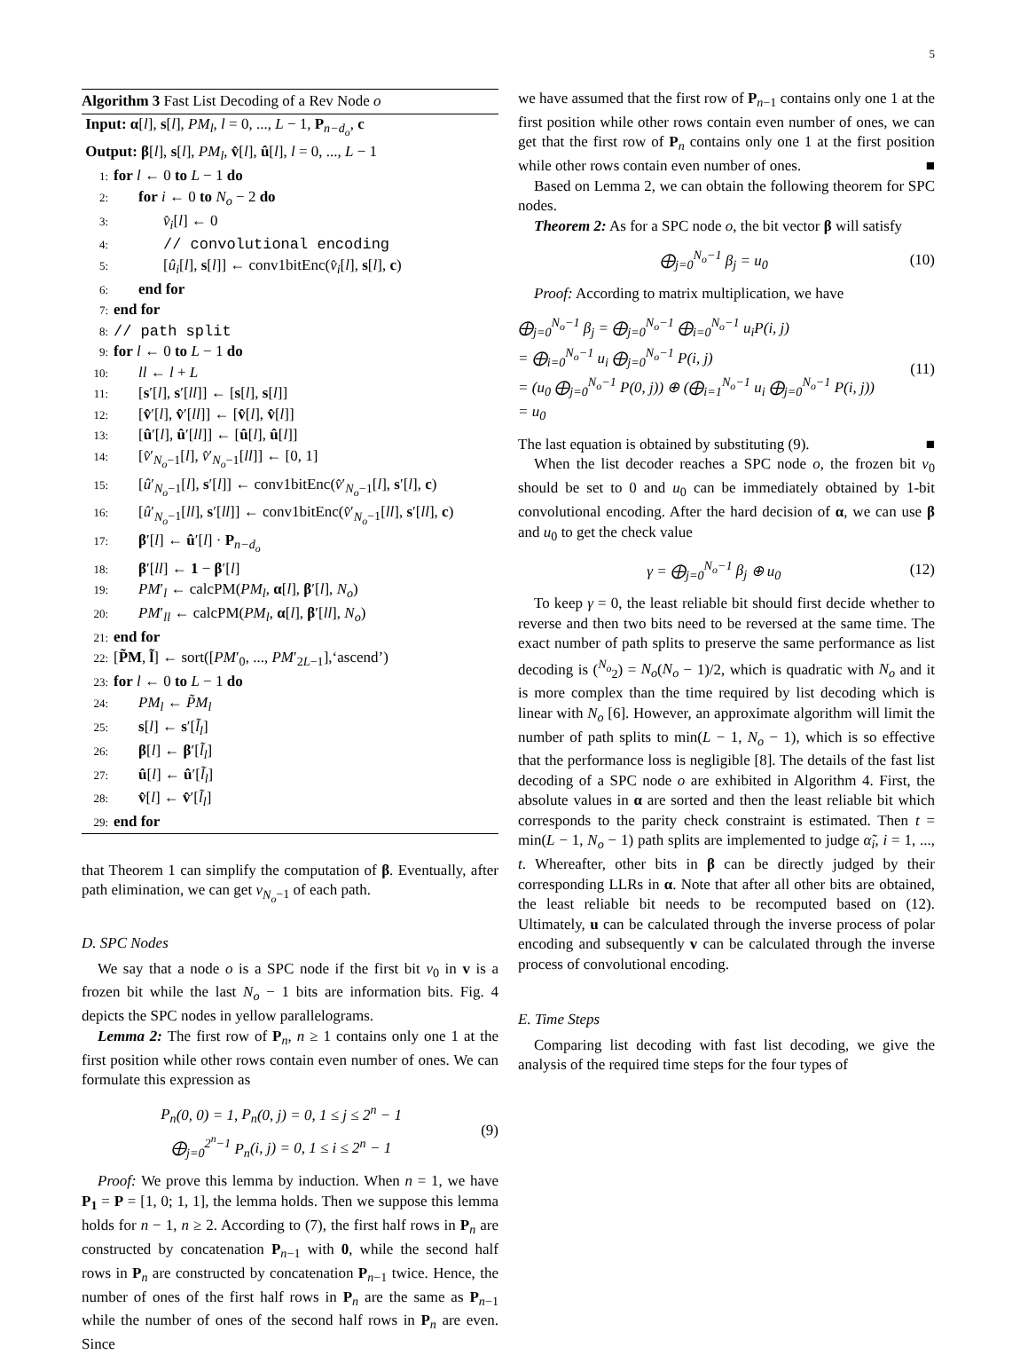5
Algorithm 3 Fast List Decoding of a Rev Node o
Input: α[l], s[l], PM<sub>l</sub>, l = 0, ..., L − 1, P<sub>n−d<sub>o</sub></sub>, c
Output: β[l], s[l], PM<sub>l</sub>, v̂[l], û[l], l = 0, ..., L − 1
1: for l ← 0 to L − 1 do
2: for i ← 0 to N<sub>o</sub> − 2 do
3: v̂<sub>i</sub>[l] ← 0
4: // convolutional encoding
5: [û<sub>i</sub>[l], s[l]] ← conv1bitEnc(v̂<sub>i</sub>[l], s[l], c)
6: end for
7: end for
8: // path split
9: for l ← 0 to L − 1 do
10: ll ← l + L
11: [s′[l], s′[ll]] ← [s[l], s[l]]
12: [v̂′[l], v̂′[ll]] ← [v̂[l], v̂[l]]
13: [û′[l], û′[ll]] ← [û[l], û[l]]
14: [v̂′<sub>N<sub>o</sub>−1</sub>[l], v̂′<sub>N<sub>o</sub>−1</sub>[ll]] ← [0, 1]
15: [û′<sub>N<sub>o</sub>−1</sub>[l], s′[l]] ← conv1bitEnc(v̂′<sub>N<sub>o</sub>−1</sub>[l], s′[l], c)
16: [û′<sub>N<sub>o</sub>−1</sub>[ll], s′[ll]] ← conv1bitEnc(v̂′<sub>N<sub>o</sub>−1</sub>[ll], s′[ll], c)
17: β′[l] ← û′[l] · P<sub>n−d<sub>o</sub></sub>
18: β′[ll] ← 1 − β′[l]
19: PM′<sub>l</sub> ← calcPM(PM<sub>l</sub>, α[l], β′[l], N<sub>o</sub>)
20: PM′<sub>ll</sub> ← calcPM(PM<sub>l</sub>, α[l], β′[ll], N<sub>o</sub>)
21: end for
22: [P̃M, l̃] ← sort([PM′<sub>0</sub>, ..., PM′<sub>2L−1</sub>],‘ascend’)
23: for l ← 0 to L − 1 do
24: PM<sub>l</sub> ← P̃M<sub>l</sub>
25: s[l] ← s′[l̃<sub>l</sub>]
26: β[l] ← β′[l̃<sub>l</sub>]
27: û[l] ← û′[l̃<sub>l</sub>]
28: v̂[l] ← v̂′[l̃<sub>l</sub>]
29: end for
that Theorem 1 can simplify the computation of β. Eventually, after path elimination, we can get v<sub>N<sub>o</sub>−1</sub> of each path.
D. SPC Nodes
We say that a node o is a SPC node if the first bit v<sub>0</sub> in v is a frozen bit while the last N<sub>o</sub> − 1 bits are information bits. Fig. 4 depicts the SPC nodes in yellow parallelograms.
Lemma 2: The first row of P<sub>n</sub>, n ≥ 1 contains only one 1 at the first position while other rows contain even number of ones. We can formulate this expression as
P<sub>n</sub>(0, 0) = 1, P<sub>n</sub>(0, j) = 0, 1 ≤ j ≤ 2<sup>n</sup> − 1
⨁<sub>j=0</sub><sup>2<sup>n</sup>−1</sup> P<sub>n</sub>(i, j) = 0, 1 ≤ i ≤ 2<sup>n</sup> − 1 (9)
Proof: We prove this lemma by induction. When n = 1, we have P<sub>1</sub> = P = [1, 0; 1, 1], the lemma holds. Then we suppose this lemma holds for n − 1, n ≥ 2. According to (7), the first half rows in P<sub>n</sub> are constructed by concatenation P<sub>n−1</sub> with 0, while the second half rows in P<sub>n</sub> are constructed by concatenation P<sub>n−1</sub> twice. Hence, the number of ones of the first half rows in P<sub>n</sub> are the same as P<sub>n−1</sub> while the number of ones of the second half rows in P<sub>n</sub> are even. Since
we have assumed that the first row of P<sub>n−1</sub> contains only one 1 at the first position while other rows contain even number of ones, we can get that the first row of P<sub>n</sub> contains only one 1 at the first position while other rows contain even number of ones. ■
Based on Lemma 2, we can obtain the following theorem for SPC nodes.
Theorem 2: As for a SPC node o, the bit vector β will satisfy
⨁<sub>j=0</sub><sup>N<sub>o</sub>−1</sup> β<sub>j</sub> = u<sub>0</sub> (10)
Proof: According to matrix multiplication, we have
⨁<sub>j=0</sub><sup>N<sub>o</sub>−1</sup> β<sub>j</sub> = ⨁<sub>j=0</sub><sup>N<sub>o</sub>−1</sup> ⨁<sub>i=0</sub><sup>N<sub>o</sub>−1</sup> u<sub>i</sub>P(i, j)
= ⨁<sub>i=0</sub><sup>N<sub>o</sub>−1</sup> u<sub>i</sub> ⨁<sub>j=0</sub><sup>N<sub>o</sub>−1</sup> P(i, j)
= (u<sub>0</sub> ⨁<sub>j=0</sub><sup>N<sub>o</sub>−1</sup> P(0, j)) ⊕ (⨁<sub>i=1</sub><sup>N<sub>o</sub>−1</sup> u<sub>i</sub> ⨁<sub>j=0</sub><sup>N<sub>o</sub>−1</sup> P(i, j))
= u<sub>0</sub> (11)
The last equation is obtained by substituting (9). ■
When the list decoder reaches a SPC node o, the frozen bit v<sub>0</sub> should be set to 0 and u<sub>0</sub> can be immediately obtained by 1-bit convolutional encoding. After the hard decision of α, we can use β and u<sub>0</sub> to get the check value
γ = ⨁<sub>j=0</sub><sup>N<sub>o</sub>−1</sup> β<sub>j</sub> ⊕ u<sub>0</sub> (12)
To keep γ = 0, the least reliable bit should first decide whether to reverse and then two bits need to be reversed at the same time. The exact number of path splits to preserve the same performance as list decoding is (<sup>N<sub>o</sub></sup><sub>2</sub>) = N<sub>o</sub>(N<sub>o</sub> − 1)/2, which is quadratic with N<sub>o</sub> and it is more complex than the time required by list decoding which is linear with N<sub>o</sub> [6]. However, an approximate algorithm will limit the number of path splits to min(L − 1, N<sub>o</sub> − 1), which is so effective that the performance loss is negligible [8]. The details of the fast list decoding of a SPC node o are exhibited in Algorithm 4. First, the absolute values in α are sorted and then the least reliable bit which corresponds to the parity check constraint is estimated. Then t = min(L − 1, N<sub>o</sub> − 1) path splits are implemented to judge α̃<sub>i</sub>, i = 1, ..., t. Whereafter, other bits in β can be directly judged by their corresponding LLRs in α. Note that after all other bits are obtained, the least reliable bit needs to be recomputed based on (12). Ultimately, u can be calculated through the inverse process of polar encoding and subsequently v can be calculated through the inverse process of convolutional encoding.
E. Time Steps
Comparing list decoding with fast list decoding, we give the analysis of the required time steps for the four types of